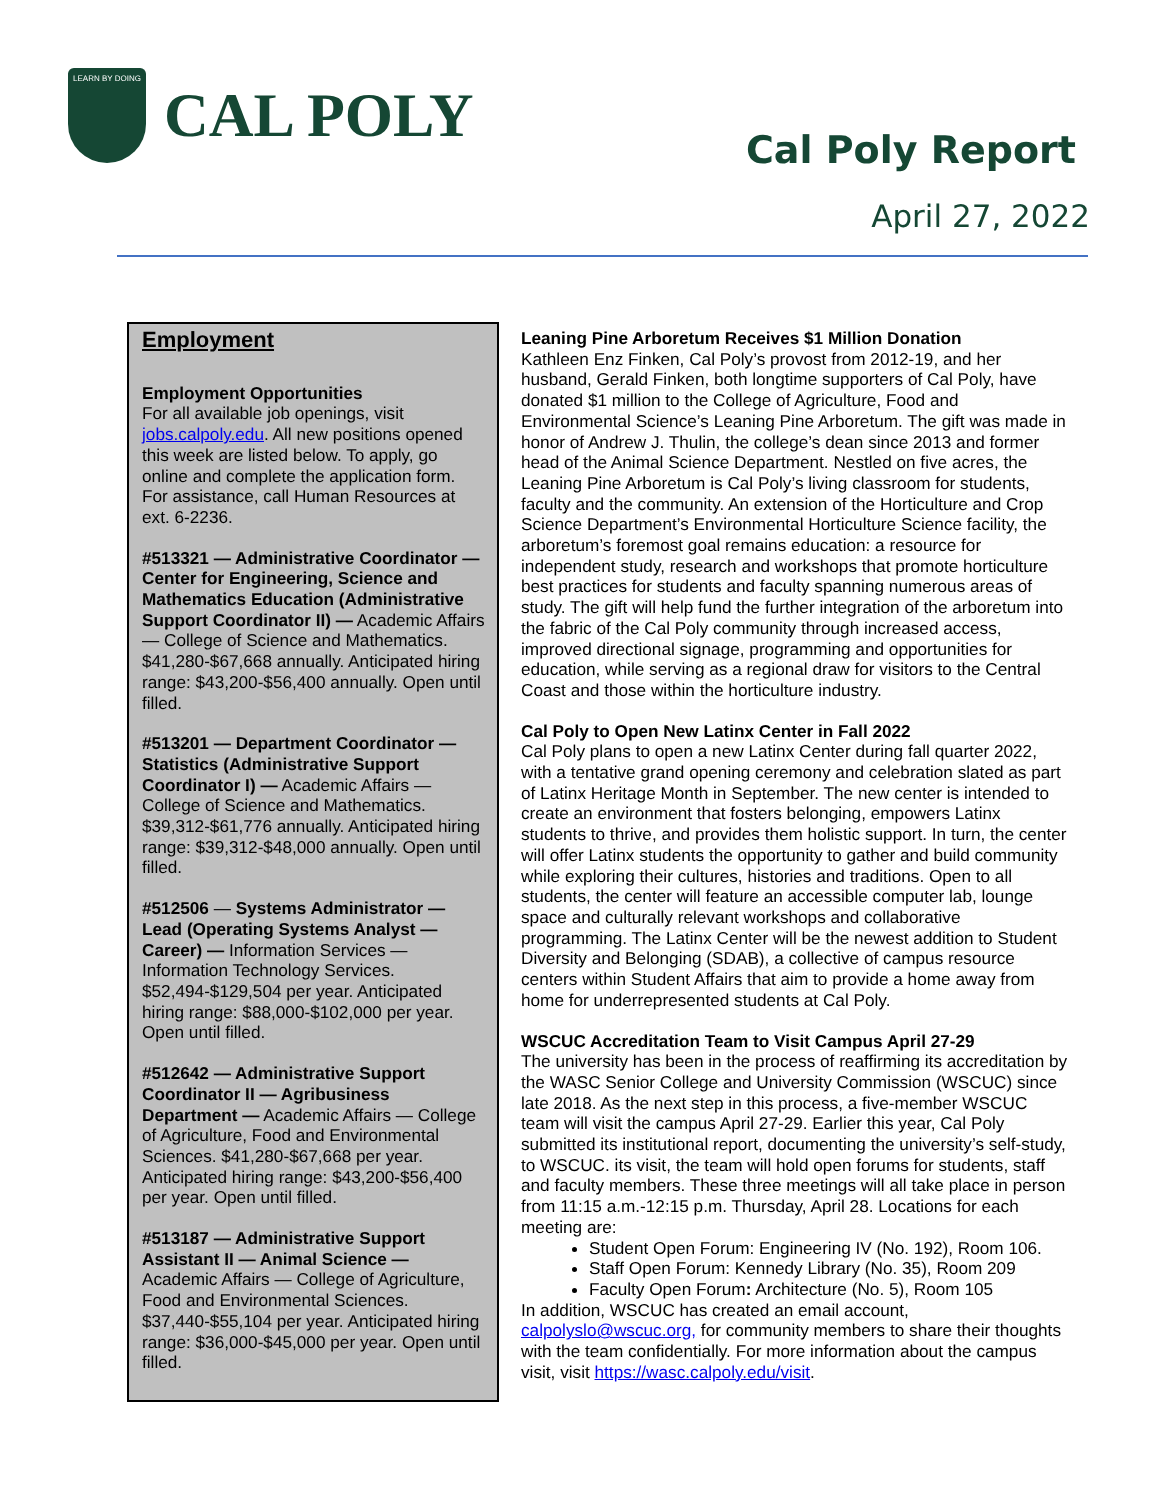LEARN BY DOING
CAL POLY
Cal Poly Report
April 27, 2022
Employment
Employment Opportunities
For all available job openings, visit jobs.calpoly.edu. All new positions opened this week are listed below. To apply, go online and complete the application form. For assistance, call Human Resources at ext. 6-2236.
#513321 — Administrative Coordinator — Center for Engineering, Science and Mathematics Education (Administrative Support Coordinator II) — Academic Affairs — College of Science and Mathematics. $41,280-$67,668 annually. Anticipated hiring range: $43,200-$56,400 annually. Open until filled.
#513201 — Department Coordinator — Statistics (Administrative Support Coordinator I) — Academic Affairs — College of Science and Mathematics. $39,312-$61,776 annually. Anticipated hiring range: $39,312-$48,000 annually. Open until filled.
#512506 — Systems Administrator — Lead (Operating Systems Analyst — Career) — Information Services — Information Technology Services. $52,494-$129,504 per year. Anticipated hiring range: $88,000-$102,000 per year. Open until filled.
#512642 — Administrative Support Coordinator II — Agribusiness Department — Academic Affairs — College of Agriculture, Food and Environmental Sciences. $41,280-$67,668 per year. Anticipated hiring range: $43,200-$56,400 per year. Open until filled.
#513187 — Administrative Support Assistant II — Animal Science — Academic Affairs — College of Agriculture, Food and Environmental Sciences. $37,440-$55,104 per year. Anticipated hiring range: $36,000-$45,000 per year. Open until filled.
Leaning Pine Arboretum Receives $1 Million Donation
Kathleen Enz Finken, Cal Poly’s provost from 2012-19, and her husband, Gerald Finken, both longtime supporters of Cal Poly, have donated $1 million to the College of Agriculture, Food and Environmental Science’s Leaning Pine Arboretum. The gift was made in honor of Andrew J. Thulin, the college’s dean since 2013 and former head of the Animal Science Department. Nestled on five acres, the Leaning Pine Arboretum is Cal Poly’s living classroom for students, faculty and the community. An extension of the Horticulture and Crop Science Department’s Environmental Horticulture Science facility, the arboretum’s foremost goal remains education: a resource for independent study, research and workshops that promote horticulture best practices for students and faculty spanning numerous areas of study. The gift will help fund the further integration of the arboretum into the fabric of the Cal Poly community through increased access, improved directional signage, programming and opportunities for education, while serving as a regional draw for visitors to the Central Coast and those within the horticulture industry.
Cal Poly to Open New Latinx Center in Fall 2022
Cal Poly plans to open a new Latinx Center during fall quarter 2022, with a tentative grand opening ceremony and celebration slated as part of Latinx Heritage Month in September. The new center is intended to create an environment that fosters belonging, empowers Latinx students to thrive, and provides them holistic support. In turn, the center will offer Latinx students the opportunity to gather and build community while exploring their cultures, histories and traditions. Open to all students, the center will feature an accessible computer lab, lounge space and culturally relevant workshops and collaborative programming. The Latinx Center will be the newest addition to Student Diversity and Belonging (SDAB), a collective of campus resource centers within Student Affairs that aim to provide a home away from home for underrepresented students at Cal Poly.
WSCUC Accreditation Team to Visit Campus April 27-29
The university has been in the process of reaffirming its accreditation by the WASC Senior College and University Commission (WSCUC) since late 2018. As the next step in this process, a five-member WSCUC team will visit the campus April 27-29. Earlier this year, Cal Poly submitted its institutional report, documenting the university’s self-study, to WSCUC. its visit, the team will hold open forums for students, staff and faculty members. These three meetings will all take place in person from 11:15 a.m.-12:15 p.m. Thursday, April 28. Locations for each meeting are:
Student Open Forum: Engineering IV (No. 192), Room 106.
Staff Open Forum: Kennedy Library (No. 35), Room 209
Faculty Open Forum: Architecture (No. 5), Room 105
In addition, WSCUC has created an email account, calpolyslo@wscuc.org, for community members to share their thoughts with the team confidentially. For more information about the campus visit, visit https://wasc.calpoly.edu/visit.